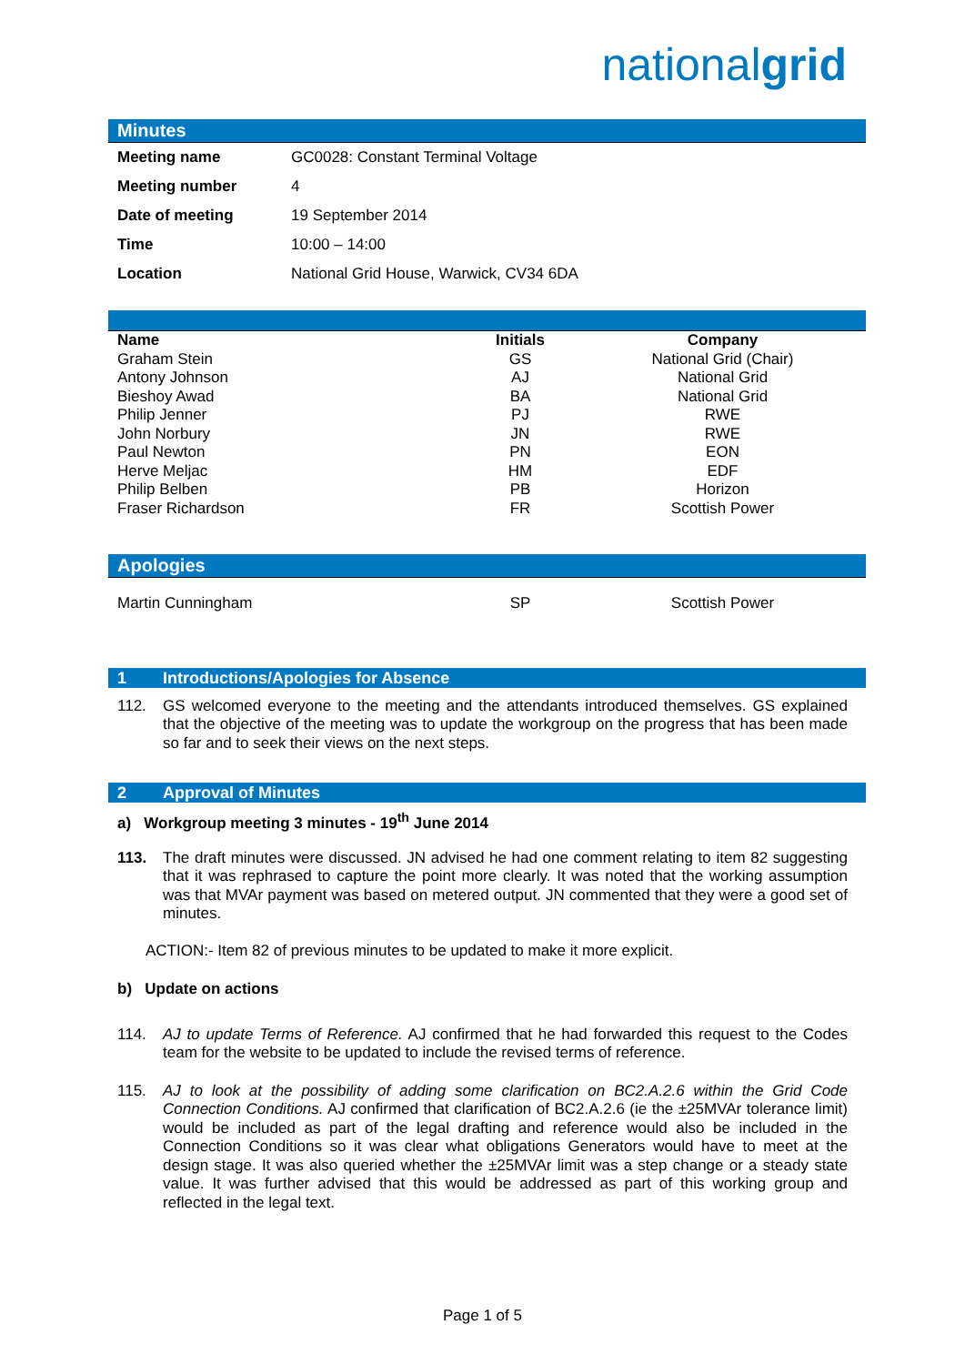nationalgrid
Minutes
| Meeting name | GC0028: Constant Terminal Voltage |
| Meeting number | 4 |
| Date of meeting | 19 September 2014 |
| Time | 10:00 – 14:00 |
| Location | National Grid House, Warwick, CV34 6DA |
| Name | Initials | Company |
| --- | --- | --- |
| Graham Stein | GS | National Grid (Chair) |
| Antony Johnson | AJ | National Grid |
| Bieshoy Awad | BA | National Grid |
| Philip Jenner | PJ | RWE |
| John Norbury | JN | RWE |
| Paul Newton | PN | EON |
| Herve Meljac | HM | EDF |
| Philip Belben | PB | Horizon |
| Fraser Richardson | FR | Scottish Power |
Apologies
| Martin Cunningham | SP | Scottish Power |
1 Introductions/Apologies for Absence
112. GS welcomed everyone to the meeting and the attendants introduced themselves. GS explained that the objective of the meeting was to update the workgroup on the progress that has been made so far and to seek their views on the next steps.
2 Approval of Minutes
a) Workgroup meeting 3 minutes - 19<sup>th</sup> June 2014
113. The draft minutes were discussed. JN advised he had one comment relating to item 82 suggesting that it was rephrased to capture the point more clearly. It was noted that the working assumption was that MVAr payment was based on metered output. JN commented that they were a good set of minutes.
ACTION:- Item 82 of previous minutes to be updated to make it more explicit.
b) Update on actions
114. AJ to update Terms of Reference. AJ confirmed that he had forwarded this request to the Codes team for the website to be updated to include the revised terms of reference.
115. AJ to look at the possibility of adding some clarification on BC2.A.2.6 within the Grid Code Connection Conditions. AJ confirmed that clarification of BC2.A.2.6 (ie the ±25MVAr tolerance limit) would be included as part of the legal drafting and reference would also be included in the Connection Conditions so it was clear what obligations Generators would have to meet at the design stage. It was also queried whether the ±25MVAr limit was a step change or a steady state value. It was further advised that this would be addressed as part of this working group and reflected in the legal text.
Page 1 of 5